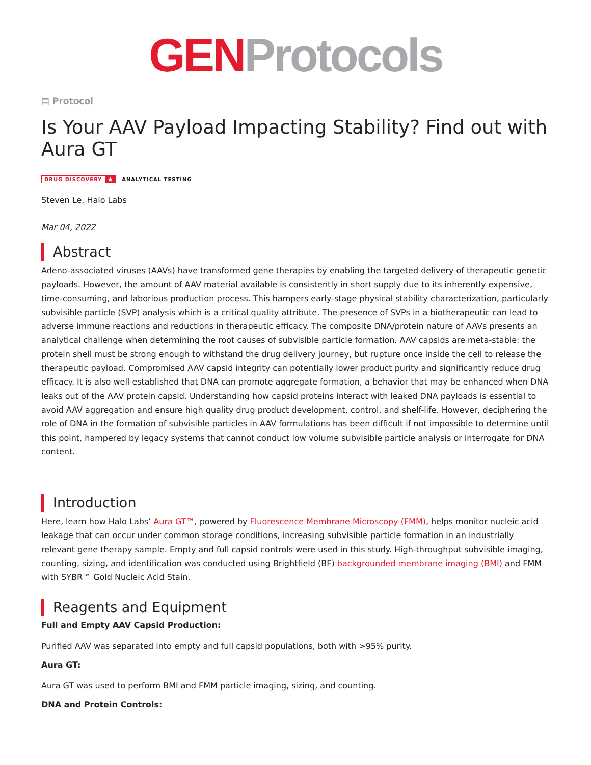GEN Protocols
▤ Protocol
Is Your AAV Payload Impacting Stability? Find out with Aura GT
DRUG DISCOVERY ★ ANALYTICAL TESTING
Steven Le, Halo Labs
Mar 04, 2022
Abstract
Adeno-associated viruses (AAVs) have transformed gene therapies by enabling the targeted delivery of therapeutic genetic payloads. However, the amount of AAV material available is consistently in short supply due to its inherently expensive, time-consuming, and laborious production process. This hampers early-stage physical stability characterization, particularly subvisible particle (SVP) analysis which is a critical quality attribute. The presence of SVPs in a biotherapeutic can lead to adverse immune reactions and reductions in therapeutic efficacy. The composite DNA/protein nature of AAVs presents an analytical challenge when determining the root causes of subvisible particle formation. AAV capsids are meta-stable: the protein shell must be strong enough to withstand the drug delivery journey, but rupture once inside the cell to release the therapeutic payload. Compromised AAV capsid integrity can potentially lower product purity and significantly reduce drug efficacy. It is also well established that DNA can promote aggregate formation, a behavior that may be enhanced when DNA leaks out of the AAV protein capsid. Understanding how capsid proteins interact with leaked DNA payloads is essential to avoid AAV aggregation and ensure high quality drug product development, control, and shelf-life. However, deciphering the role of DNA in the formation of subvisible particles in AAV formulations has been difficult if not impossible to determine until this point, hampered by legacy systems that cannot conduct low volume subvisible particle analysis or interrogate for DNA content.
Introduction
Here, learn how Halo Labs’ Aura GT™, powered by Fluorescence Membrane Microscopy (FMM), helps monitor nucleic acid leakage that can occur under common storage conditions, increasing subvisible particle formation in an industrially relevant gene therapy sample. Empty and full capsid controls were used in this study. High-throughput subvisible imaging, counting, sizing, and identification was conducted using Brightfield (BF) backgrounded membrane imaging (BMI) and FMM with SYBR™ Gold Nucleic Acid Stain.
Reagents and Equipment
Full and Empty AAV Capsid Production:
Purified AAV was separated into empty and full capsid populations, both with >95% purity.
Aura GT:
Aura GT was used to perform BMI and FMM particle imaging, sizing, and counting.
DNA and Protein Controls: